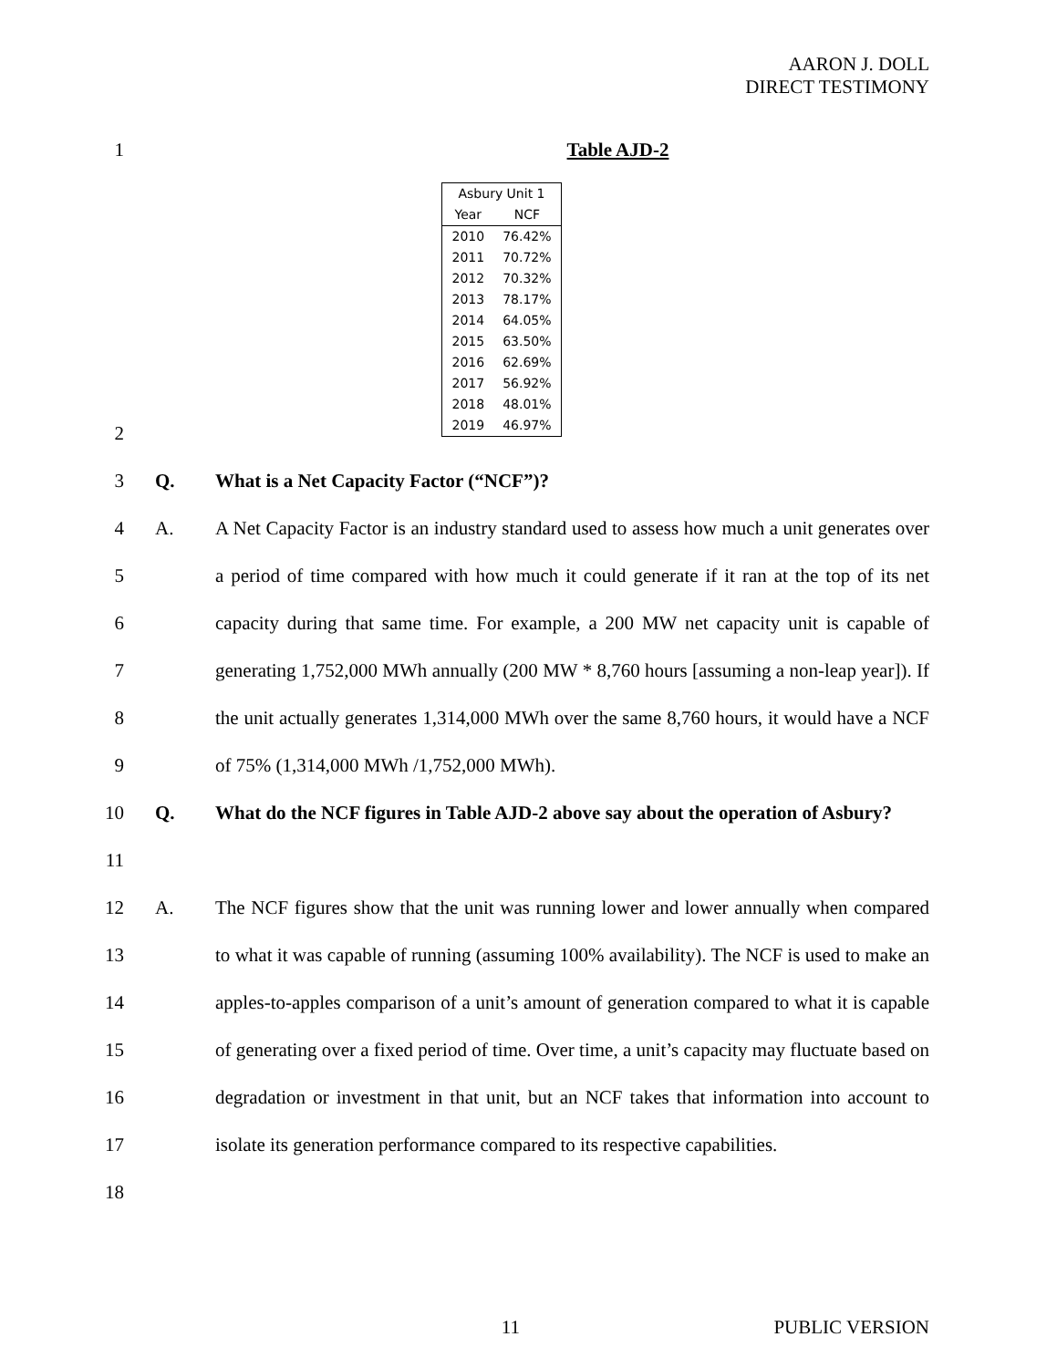AARON J. DOLL
DIRECT TESTIMONY
1 Table AJD-2
| Asbury Unit 1 | |
| --- | --- |
| Year | NCF |
| 2010 | 76.42% |
| 2011 | 70.72% |
| 2012 | 70.32% |
| 2013 | 78.17% |
| 2014 | 64.05% |
| 2015 | 63.50% |
| 2016 | 62.69% |
| 2017 | 56.92% |
| 2018 | 48.01% |
| 2019 | 46.97% |
2
3 Q. What is a Net Capacity Factor (“NCF”)?
4
5
6
7
8
9
A. A Net Capacity Factor is an industry standard used to assess how much a unit generates over a period of time compared with how much it could generate if it ran at the top of its net capacity during that same time. For example, a 200 MW net capacity unit is capable of generating 1,752,000 MWh annually (200 MW * 8,760 hours [assuming a non-leap year]). If the unit actually generates 1,314,000 MWh over the same 8,760 hours, it would have a NCF of 75% (1,314,000 MWh /1,752,000 MWh).
10
11
Q. What do the NCF figures in Table AJD-2 above say about the operation of Asbury?
12
13
14
15
16
17
18
A. The NCF figures show that the unit was running lower and lower annually when compared to what it was capable of running (assuming 100% availability). The NCF is used to make an apples-to-apples comparison of a unit’s amount of generation compared to what it is capable of generating over a fixed period of time. Over time, a unit’s capacity may fluctuate based on degradation or investment in that unit, but an NCF takes that information into account to isolate its generation performance compared to its respective capabilities.
11 PUBLIC VERSION